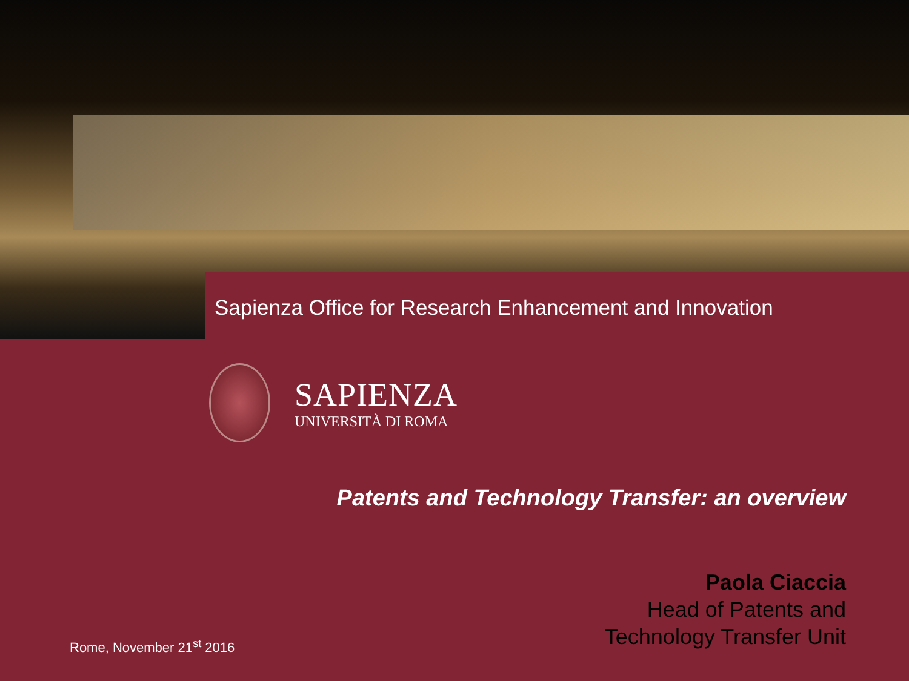Sapienza Office for Research Enhancement and Innovation
SAPIENZA
UNIVERSITÀ DI ROMA
Patents and Technology Transfer: an overview
Paola Ciaccia
Head of Patents and
Technology Transfer Unit
Rome, November 21<sup>st</sup> 2016